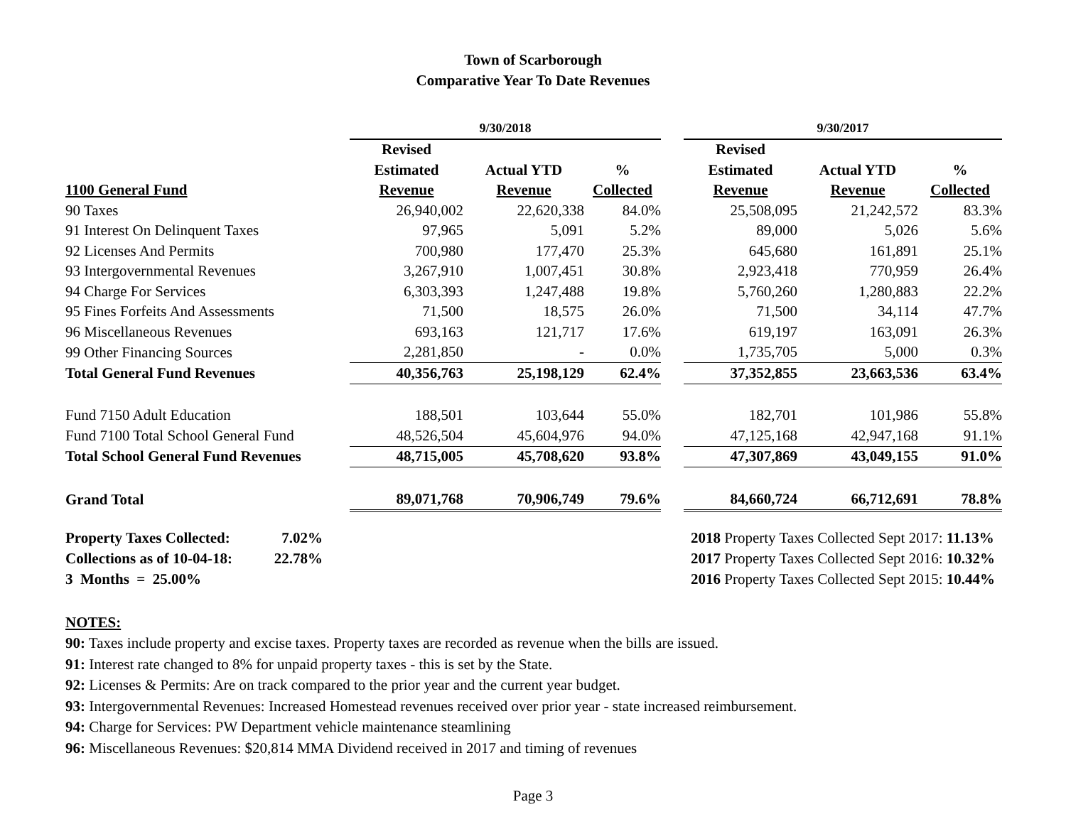Town of Scarborough
Comparative Year To Date Revenues
| | 9/30/2018 | | | | 9/30/2017 | | |
| | Revised | | | | Revised | | |
| | Estimated | Actual YTD | % | | Estimated | Actual YTD | % |
| 1100 General Fund | Revenue | Revenue | Collected | | Revenue | Revenue | Collected |
| 90 Taxes | 26,940,002 | 22,620,338 | 84.0% | | 25,508,095 | 21,242,572 | 83.3% |
| 91 Interest On Delinquent Taxes | 97,965 | 5,091 | 5.2% | | 89,000 | 5,026 | 5.6% |
| 92 Licenses And Permits | 700,980 | 177,470 | 25.3% | | 645,680 | 161,891 | 25.1% |
| 93 Intergovernmental Revenues | 3,267,910 | 1,007,451 | 30.8% | | 2,923,418 | 770,959 | 26.4% |
| 94 Charge For Services | 6,303,393 | 1,247,488 | 19.8% | | 5,760,260 | 1,280,883 | 22.2% |
| 95 Fines Forfeits And Assessments | 71,500 | 18,575 | 26.0% | | 71,500 | 34,114 | 47.7% |
| 96 Miscellaneous Revenues | 693,163 | 121,717 | 17.6% | | 619,197 | 163,091 | 26.3% |
| 99 Other Financing Sources | 2,281,850 | - | 0.0% | | 1,735,705 | 5,000 | 0.3% |
| Total General Fund Revenues | 40,356,763 | 25,198,129 | 62.4% | | 37,352,855 | 23,663,536 | 63.4% |
| Fund 7150 Adult Education | 188,501 | 103,644 | 55.0% | | 182,701 | 101,986 | 55.8% |
| Fund 7100 Total School General Fund | 48,526,504 | 45,604,976 | 94.0% | | 47,125,168 | 42,947,168 | 91.1% |
| Total School General Fund Revenues | 48,715,005 | 45,708,620 | 93.8% | | 47,307,869 | 43,049,155 | 91.0% |
| Grand Total | 89,071,768 | 70,906,749 | 79.6% | | 84,660,724 | 66,712,691 | 78.8% |
Property Taxes Collected: 7.02%
Collections as of 10-04-18: 22.78%
3 Months = 25.00%
2018 Property Taxes Collected Sept 2017: 11.13%
2017 Property Taxes Collected Sept 2016: 10.32%
2016 Property Taxes Collected Sept 2015: 10.44%
NOTES:
90: Taxes include property and excise taxes. Property taxes are recorded as revenue when the bills are issued.
91: Interest rate changed to 8% for unpaid property taxes - this is set by the State.
92: Licenses & Permits: Are on track compared to the prior year and the current year budget.
93: Intergovernmental Revenues: Increased Homestead revenues received over prior year - state increased reimbursement.
94: Charge for Services: PW Department vehicle maintenance steamlining
96: Miscellaneous Revenues: $20,814 MMA Dividend received in 2017 and timing of revenues
Page 3